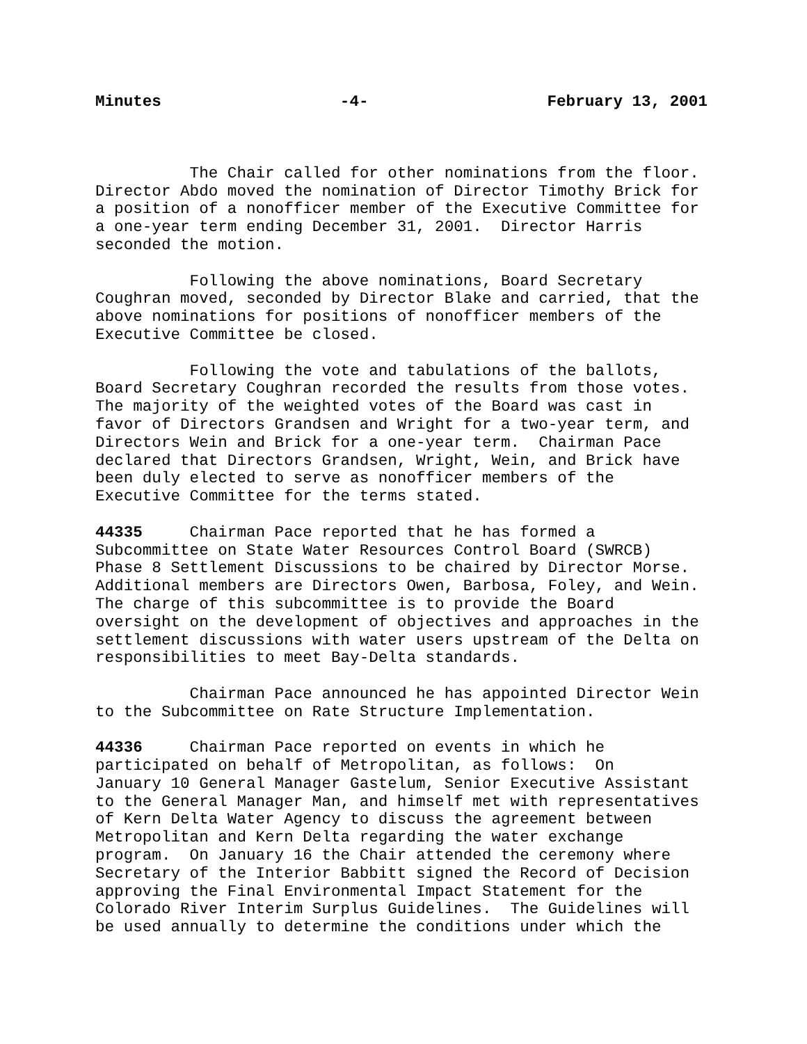Minutes -4- February 13, 2001
The Chair called for other nominations from the floor. Director Abdo moved the nomination of Director Timothy Brick for a position of a nonofficer member of the Executive Committee for a one-year term ending December 31, 2001. Director Harris seconded the motion.
Following the above nominations, Board Secretary Coughran moved, seconded by Director Blake and carried, that the above nominations for positions of nonofficer members of the Executive Committee be closed.
Following the vote and tabulations of the ballots, Board Secretary Coughran recorded the results from those votes. The majority of the weighted votes of the Board was cast in favor of Directors Grandsen and Wright for a two-year term, and Directors Wein and Brick for a one-year term. Chairman Pace declared that Directors Grandsen, Wright, Wein, and Brick have been duly elected to serve as nonofficer members of the Executive Committee for the terms stated.
44335 Chairman Pace reported that he has formed a Subcommittee on State Water Resources Control Board (SWRCB) Phase 8 Settlement Discussions to be chaired by Director Morse. Additional members are Directors Owen, Barbosa, Foley, and Wein. The charge of this subcommittee is to provide the Board oversight on the development of objectives and approaches in the settlement discussions with water users upstream of the Delta on responsibilities to meet Bay-Delta standards.
Chairman Pace announced he has appointed Director Wein to the Subcommittee on Rate Structure Implementation.
44336 Chairman Pace reported on events in which he participated on behalf of Metropolitan, as follows: On January 10 General Manager Gastelum, Senior Executive Assistant to the General Manager Man, and himself met with representatives of Kern Delta Water Agency to discuss the agreement between Metropolitan and Kern Delta regarding the water exchange program. On January 16 the Chair attended the ceremony where Secretary of the Interior Babbitt signed the Record of Decision approving the Final Environmental Impact Statement for the Colorado River Interim Surplus Guidelines. The Guidelines will be used annually to determine the conditions under which the